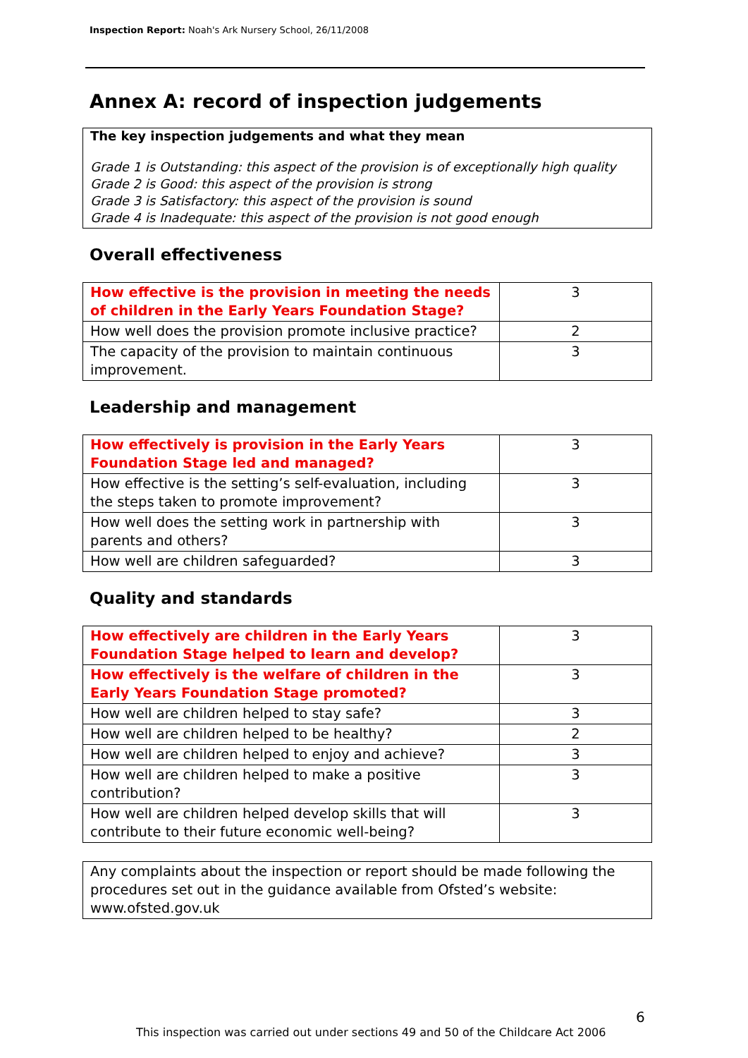Inspection Report: Noah's Ark Nursery School, 26/11/2008
Annex A: record of inspection judgements
The key inspection judgements and what they mean
Grade 1 is Outstanding: this aspect of the provision is of exceptionally high quality
Grade 2 is Good: this aspect of the provision is strong
Grade 3 is Satisfactory: this aspect of the provision is sound
Grade 4 is Inadequate: this aspect of the provision is not good enough
Overall effectiveness
| How effective is the provision in meeting the needs of children in the Early Years Foundation Stage? | 3 |
| How well does the provision promote inclusive practice? | 2 |
| The capacity of the provision to maintain continuous improvement. | 3 |
Leadership and management
| How effectively is provision in the Early Years Foundation Stage led and managed? | 3 |
| How effective is the setting’s self-evaluation, including the steps taken to promote improvement? | 3 |
| How well does the setting work in partnership with parents and others? | 3 |
| How well are children safeguarded? | 3 |
Quality and standards
| How effectively are children in the Early Years Foundation Stage helped to learn and develop? | 3 |
| How effectively is the welfare of children in the Early Years Foundation Stage promoted? | 3 |
| How well are children helped to stay safe? | 3 |
| How well are children helped to be healthy? | 2 |
| How well are children helped to enjoy and achieve? | 3 |
| How well are children helped to make a positive contribution? | 3 |
| How well are children helped develop skills that will contribute to their future economic well-being? | 3 |
Any complaints about the inspection or report should be made following the procedures set out in the guidance available from Ofsted’s website: www.ofsted.gov.uk
6
This inspection was carried out under sections 49 and 50 of the Childcare Act 2006